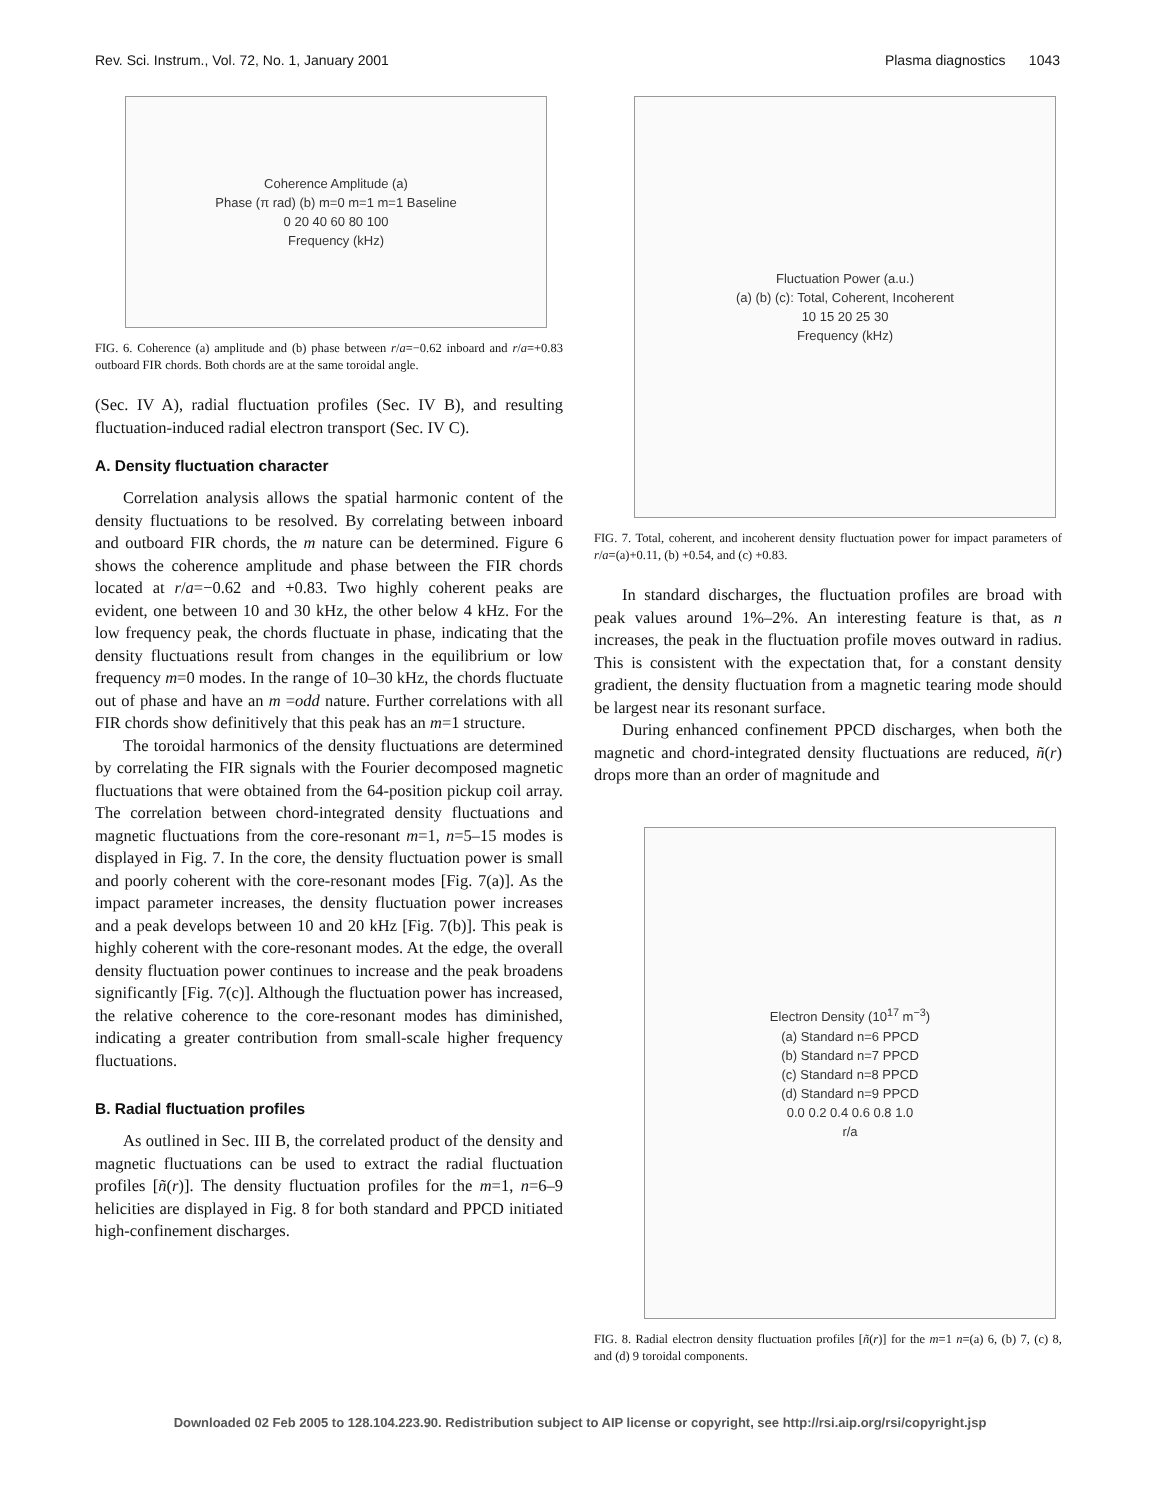Rev. Sci. Instrum., Vol. 72, No. 1, January 2001 Plasma diagnostics 1043
Coherence Amplitude (a)
Phase (π rad) (b) m=0 m=1 m=1 Baseline
0 20 40 60 80 100
Frequency (kHz)
FIG. 6. Coherence (a) amplitude and (b) phase between r/a=−0.62 inboard and r/a=+0.83 outboard FIR chords. Both chords are at the same toroidal angle.
(Sec. IV A), radial fluctuation profiles (Sec. IV B), and resulting fluctuation-induced radial electron transport (Sec. IV C).
A. Density fluctuation character
Correlation analysis allows the spatial harmonic content of the density fluctuations to be resolved. By correlating between inboard and outboard FIR chords, the m nature can be determined. Figure 6 shows the coherence amplitude and phase between the FIR chords located at r/a=−0.62 and +0.83. Two highly coherent peaks are evident, one between 10 and 30 kHz, the other below 4 kHz. For the low frequency peak, the chords fluctuate in phase, indicating that the density fluctuations result from changes in the equilibrium or low frequency m=0 modes. In the range of 10–30 kHz, the chords fluctuate out of phase and have an m =odd nature. Further correlations with all FIR chords show definitively that this peak has an m=1 structure.
The toroidal harmonics of the density fluctuations are determined by correlating the FIR signals with the Fourier decomposed magnetic fluctuations that were obtained from the 64-position pickup coil array. The correlation between chord-integrated density fluctuations and magnetic fluctuations from the core-resonant m=1, n=5–15 modes is displayed in Fig. 7. In the core, the density fluctuation power is small and poorly coherent with the core-resonant modes [Fig. 7(a)]. As the impact parameter increases, the density fluctuation power increases and a peak develops between 10 and 20 kHz [Fig. 7(b)]. This peak is highly coherent with the core-resonant modes. At the edge, the overall density fluctuation power continues to increase and the peak broadens significantly [Fig. 7(c)]. Although the fluctuation power has increased, the relative coherence to the core-resonant modes has diminished, indicating a greater contribution from small-scale higher frequency fluctuations.
B. Radial fluctuation profiles
As outlined in Sec. III B, the correlated product of the density and magnetic fluctuations can be used to extract the radial fluctuation profiles [ñ(r)]. The density fluctuation profiles for the m=1, n=6–9 helicities are displayed in Fig. 8 for both standard and PPCD initiated high-confinement discharges.
Fluctuation Power (a.u.)
(a) (b) (c): Total, Coherent, Incoherent
10 15 20 25 30
Frequency (kHz)
FIG. 7. Total, coherent, and incoherent density fluctuation power for impact parameters of r/a=(a)+0.11, (b) +0.54, and (c) +0.83.
In standard discharges, the fluctuation profiles are broad with peak values around 1%–2%. An interesting feature is that, as n increases, the peak in the fluctuation profile moves outward in radius. This is consistent with the expectation that, for a constant density gradient, the density fluctuation from a magnetic tearing mode should be largest near its resonant surface.
During enhanced confinement PPCD discharges, when both the magnetic and chord-integrated density fluctuations are reduced, ñ(r) drops more than an order of magnitude and
Electron Density (10<sup>17</sup> m<sup>−3</sup>)
(a) Standard n=6 PPCD
(b) Standard n=7 PPCD
(c) Standard n=8 PPCD
(d) Standard n=9 PPCD
0.0 0.2 0.4 0.6 0.8 1.0
r/a
FIG. 8. Radial electron density fluctuation profiles [ñ(r)] for the m=1 n=(a) 6, (b) 7, (c) 8, and (d) 9 toroidal components.
Downloaded 02 Feb 2005 to 128.104.223.90. Redistribution subject to AIP license or copyright, see http://rsi.aip.org/rsi/copyright.jsp